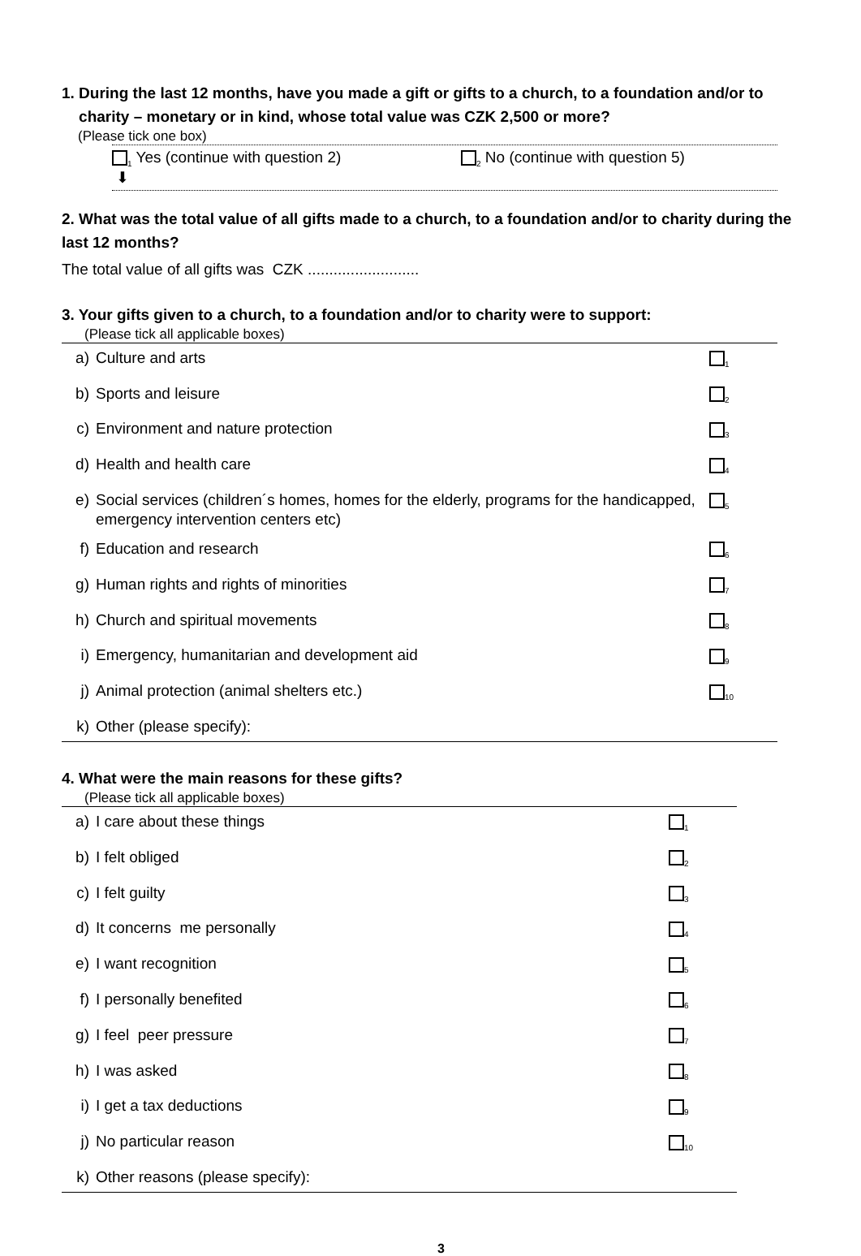1. During the last 12 months, have you made a gift or gifts to a church, to a foundation and/or to
charity – monetary or in kind, whose total value was CZK 2,500 or more?
(Please tick one box)
<sub>1</sub> Yes (continue with question 2)
⬇
<sub>2</sub> No (continue with question 5)
2. What was the total value of all gifts made to a church, to a foundation and/or to charity during the last 12 months?
The total value of all gifts was CZK ..........................
3. Your gifts given to a church, to a foundation and/or to charity were to support:
(Please tick all applicable boxes)
| a) | Culture and arts | <sub>1</sub> |
| b) | Sports and leisure | <sub>2</sub> |
| c) | Environment and nature protection | <sub>3</sub> |
| d) | Health and health care | <sub>4</sub> |
| e) | Social services (children´s homes, homes for the elderly, programs for the handicapped, emergency intervention centers etc) | <sub>5</sub> |
| f) | Education and research | <sub>6</sub> |
| g) | Human rights and rights of minorities | <sub>7</sub> |
| h) | Church and spiritual movements | <sub>8</sub> |
| i) | Emergency, humanitarian and development aid | <sub>9</sub> |
| j) | Animal protection (animal shelters etc.) | <sub>10</sub> |
| k) | Other (please specify): | |
4. What were the main reasons for these gifts?
(Please tick all applicable boxes)
| a) | I care about these things | <sub>1</sub> |
| b) | I felt obliged | <sub>2</sub> |
| c) | I felt guilty | <sub>3</sub> |
| d) | It concerns me personally | <sub>4</sub> |
| e) | I want recognition | <sub>5</sub> |
| f) | I personally benefited | <sub>6</sub> |
| g) | I feel peer pressure | <sub>7</sub> |
| h) | I was asked | <sub>8</sub> |
| i) | I get a tax deductions | <sub>9</sub> |
| j) | No particular reason | <sub>10</sub> |
| k) | Other reasons (please specify): | |
3